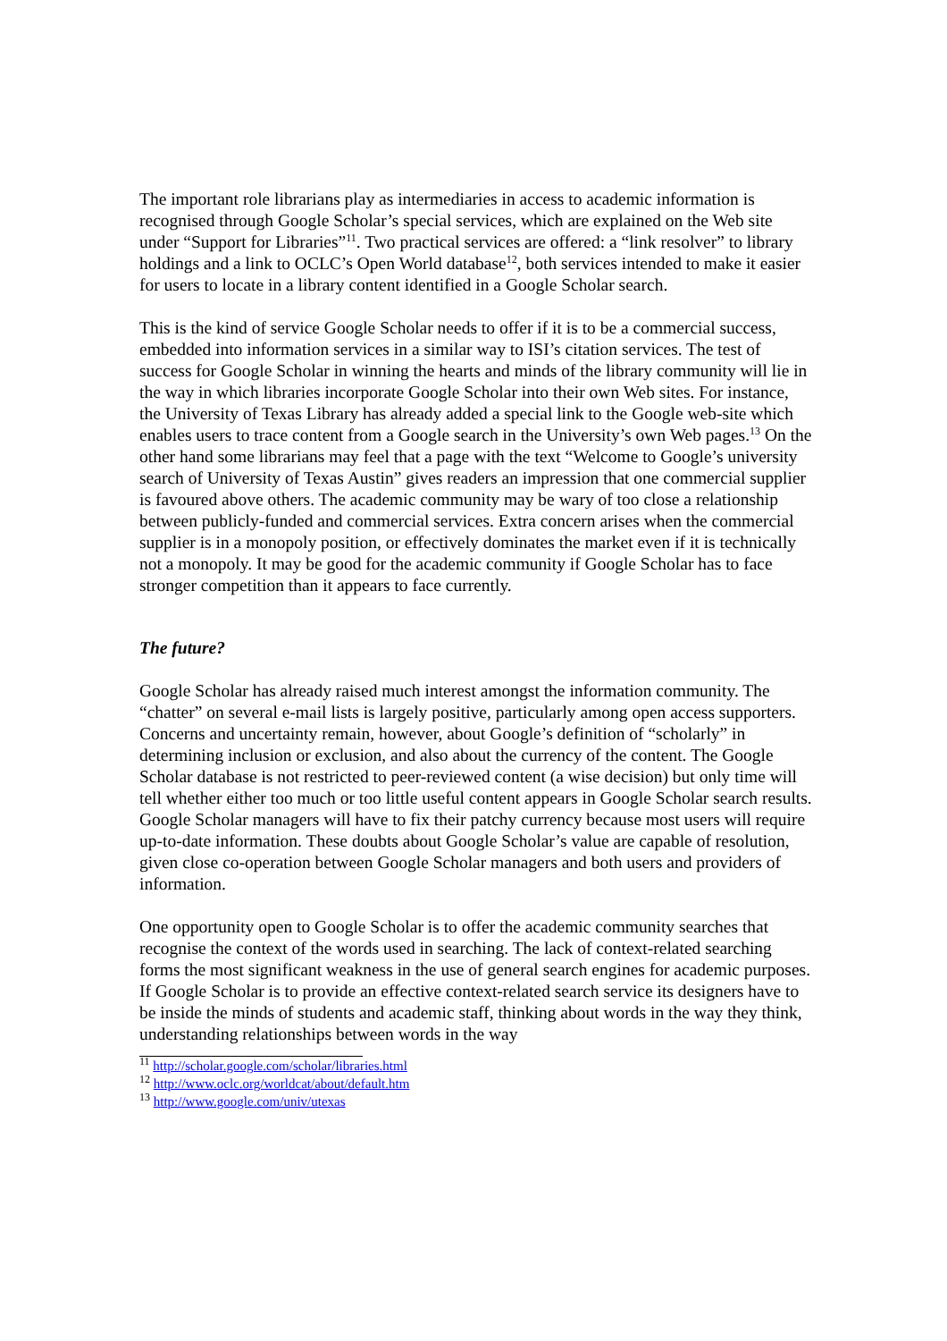The important role librarians play as intermediaries in access to academic information is recognised through Google Scholar’s special services, which are explained on the Web site under “Support for Libraries”<sup>11</sup>. Two practical services are offered: a “link resolver” to library holdings and a link to OCLC’s Open World database<sup>12</sup>, both services intended to make it easier for users to locate in a library content identified in a Google Scholar search.
This is the kind of service Google Scholar needs to offer if it is to be a commercial success, embedded into information services in a similar way to ISI’s citation services. The test of success for Google Scholar in winning the hearts and minds of the library community will lie in the way in which libraries incorporate Google Scholar into their own Web sites. For instance, the University of Texas Library has already added a special link to the Google web-site which enables users to trace content from a Google search in the University’s own Web pages.<sup>13</sup> On the other hand some librarians may feel that a page with the text “Welcome to Google’s university search of University of Texas Austin” gives readers an impression that one commercial supplier is favoured above others. The academic community may be wary of too close a relationship between publicly-funded and commercial services. Extra concern arises when the commercial supplier is in a monopoly position, or effectively dominates the market even if it is technically not a monopoly. It may be good for the academic community if Google Scholar has to face stronger competition than it appears to face currently.
The future?
Google Scholar has already raised much interest amongst the information community. The “chatter” on several e-mail lists is largely positive, particularly among open access supporters. Concerns and uncertainty remain, however, about Google’s definition of “scholarly” in determining inclusion or exclusion, and also about the currency of the content. The Google Scholar database is not restricted to peer-reviewed content (a wise decision) but only time will tell whether either too much or too little useful content appears in Google Scholar search results. Google Scholar managers will have to fix their patchy currency because most users will require up-to-date information. These doubts about Google Scholar’s value are capable of resolution, given close co-operation between Google Scholar managers and both users and providers of information.
One opportunity open to Google Scholar is to offer the academic community searches that recognise the context of the words used in searching. The lack of context-related searching forms the most significant weakness in the use of general search engines for academic purposes. If Google Scholar is to provide an effective context-related search service its designers have to be inside the minds of students and academic staff, thinking about words in the way they think, understanding relationships between words in the way
<sup>11</sup> http://scholar.google.com/scholar/libraries.html
<sup>12</sup> http://www.oclc.org/worldcat/about/default.htm
<sup>13</sup> http://www.google.com/univ/utexas